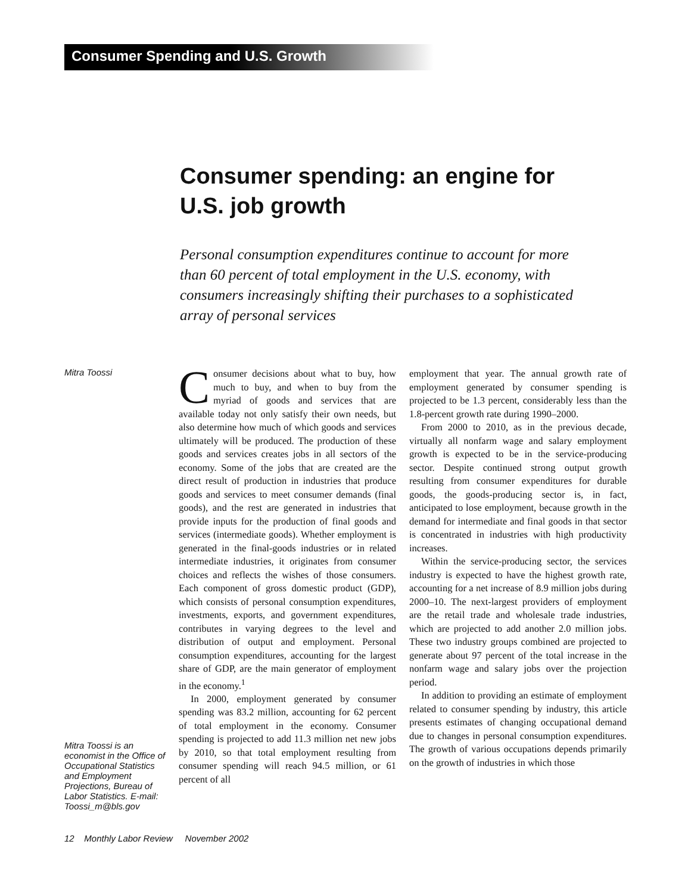Consumer Spending and U.S. Growth
Consumer spending: an engine for U.S. job growth
Personal consumption expenditures continue to account for more than 60 percent of total employment in the U.S. economy, with consumers increasingly shifting their purchases to a sophisticated array of personal services
Mitra Toossi
Mitra Toossi is an economist in the Office of Occupational Statistics and Employment Projections, Bureau of Labor Statistics. E-mail: Toossi_m@bls.gov
Consumer decisions about what to buy, how much to buy, and when to buy from the myriad of goods and services that are available today not only satisfy their own needs, but also determine how much of which goods and services ultimately will be produced. The production of these goods and services creates jobs in all sectors of the economy. Some of the jobs that are created are the direct result of production in industries that produce goods and services to meet consumer demands (final goods), and the rest are generated in industries that provide inputs for the production of final goods and services (intermediate goods). Whether employment is generated in the final-goods industries or in related intermediate industries, it originates from consumer choices and reflects the wishes of those consumers. Each component of gross domestic product (GDP), which consists of personal consumption expenditures, investments, exports, and government expenditures, contributes in varying degrees to the level and distribution of output and employment. Personal consumption expenditures, accounting for the largest share of GDP, are the main generator of employment in the economy.<sup>1</sup>
In 2000, employment generated by consumer spending was 83.2 million, accounting for 62 percent of total employment in the economy. Consumer spending is projected to add 11.3 million net new jobs by 2010, so that total employment resulting from consumer spending will reach 94.5 million, or 61 percent of all
employment that year. The annual growth rate of employment generated by consumer spending is projected to be 1.3 percent, considerably less than the 1.8-percent growth rate during 1990–2000.
From 2000 to 2010, as in the previous decade, virtually all nonfarm wage and salary employment growth is expected to be in the service-producing sector. Despite continued strong output growth resulting from consumer expenditures for durable goods, the goods-producing sector is, in fact, anticipated to lose employment, because growth in the demand for intermediate and final goods in that sector is concentrated in industries with high productivity increases.
Within the service-producing sector, the services industry is expected to have the highest growth rate, accounting for a net increase of 8.9 million jobs during 2000–10. The next-largest providers of employment are the retail trade and wholesale trade industries, which are projected to add another 2.0 million jobs. These two industry groups combined are projected to generate about 97 percent of the total increase in the nonfarm wage and salary jobs over the projection period.
In addition to providing an estimate of employment related to consumer spending by industry, this article presents estimates of changing occupational demand due to changes in personal consumption expenditures. The growth of various occupations depends primarily on the growth of industries in which those
12 Monthly Labor Review November 2002